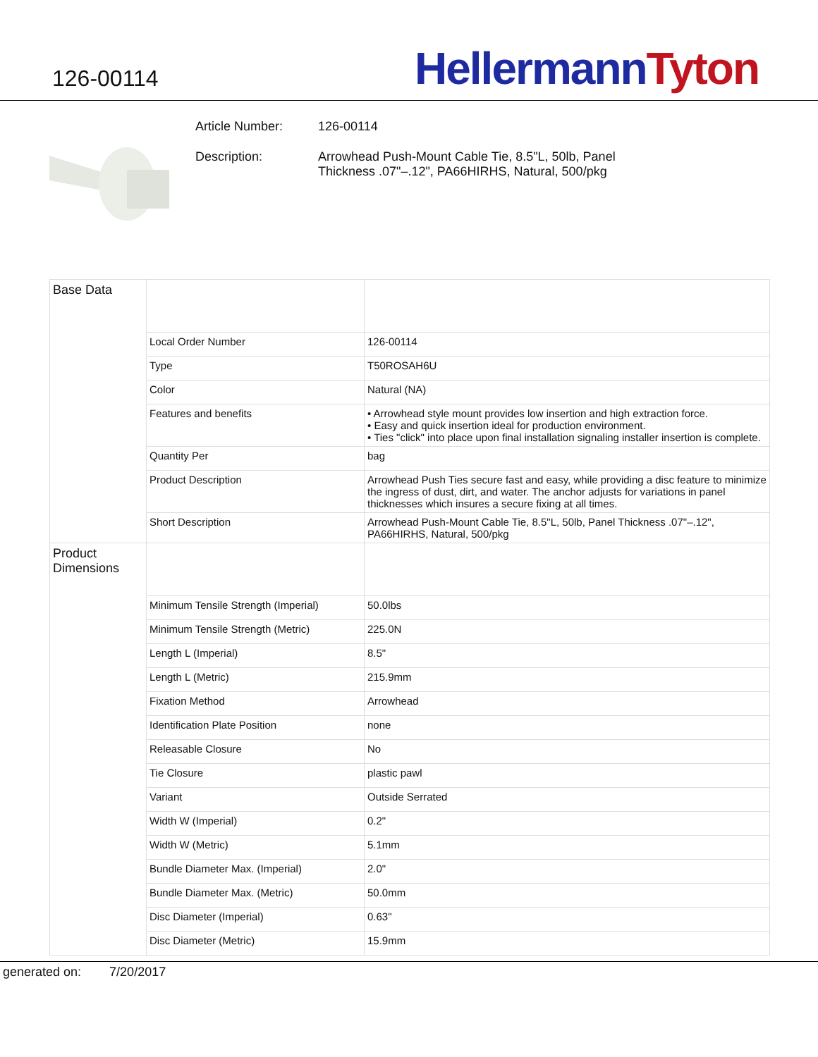126-00114
Hellermann Tyton
Article Number: 126-00114
Description: Arrowhead Push-Mount Cable Tie, 8.5"L, 50lb, Panel
Thickness .07"–.12", PA66HIRHS, Natural, 500/pkg
| Base Data | | |
| | Local Order Number | 126-00114 |
| | Type | T50ROSAH6U |
| | Color | Natural (NA) |
| | Features and benefits | • Arrowhead style mount provides low insertion and high extraction force. • Easy and quick insertion ideal for production environment. • Ties "click" into place upon final installation signaling installer insertion is complete. |
| | Quantity Per | bag |
| | Product Description | Arrowhead Push Ties secure fast and easy, while providing a disc feature to minimize the ingress of dust, dirt, and water. The anchor adjusts for variations in panel thicknesses which insures a secure fixing at all times. |
| | Short Description | Arrowhead Push-Mount Cable Tie, 8.5"L, 50lb, Panel Thickness .07"–.12", PA66HIRHS, Natural, 500/pkg |
| Product Dimensions | | |
| | Minimum Tensile Strength (Imperial) | 50.0lbs |
| | Minimum Tensile Strength (Metric) | 225.0N |
| | Length L (Imperial) | 8.5" |
| | Length L (Metric) | 215.9mm |
| | Fixation Method | Arrowhead |
| | Identification Plate Position | none |
| | Releasable Closure | No |
| | Tie Closure | plastic pawl |
| | Variant | Outside Serrated |
| | Width W (Imperial) | 0.2" |
| | Width W (Metric) | 5.1mm |
| | Bundle Diameter Max. (Imperial) | 2.0" |
| | Bundle Diameter Max. (Metric) | 50.0mm |
| | Disc Diameter (Imperial) | 0.63" |
| | Disc Diameter (Metric) | 15.9mm |
generated on: 7/20/2017